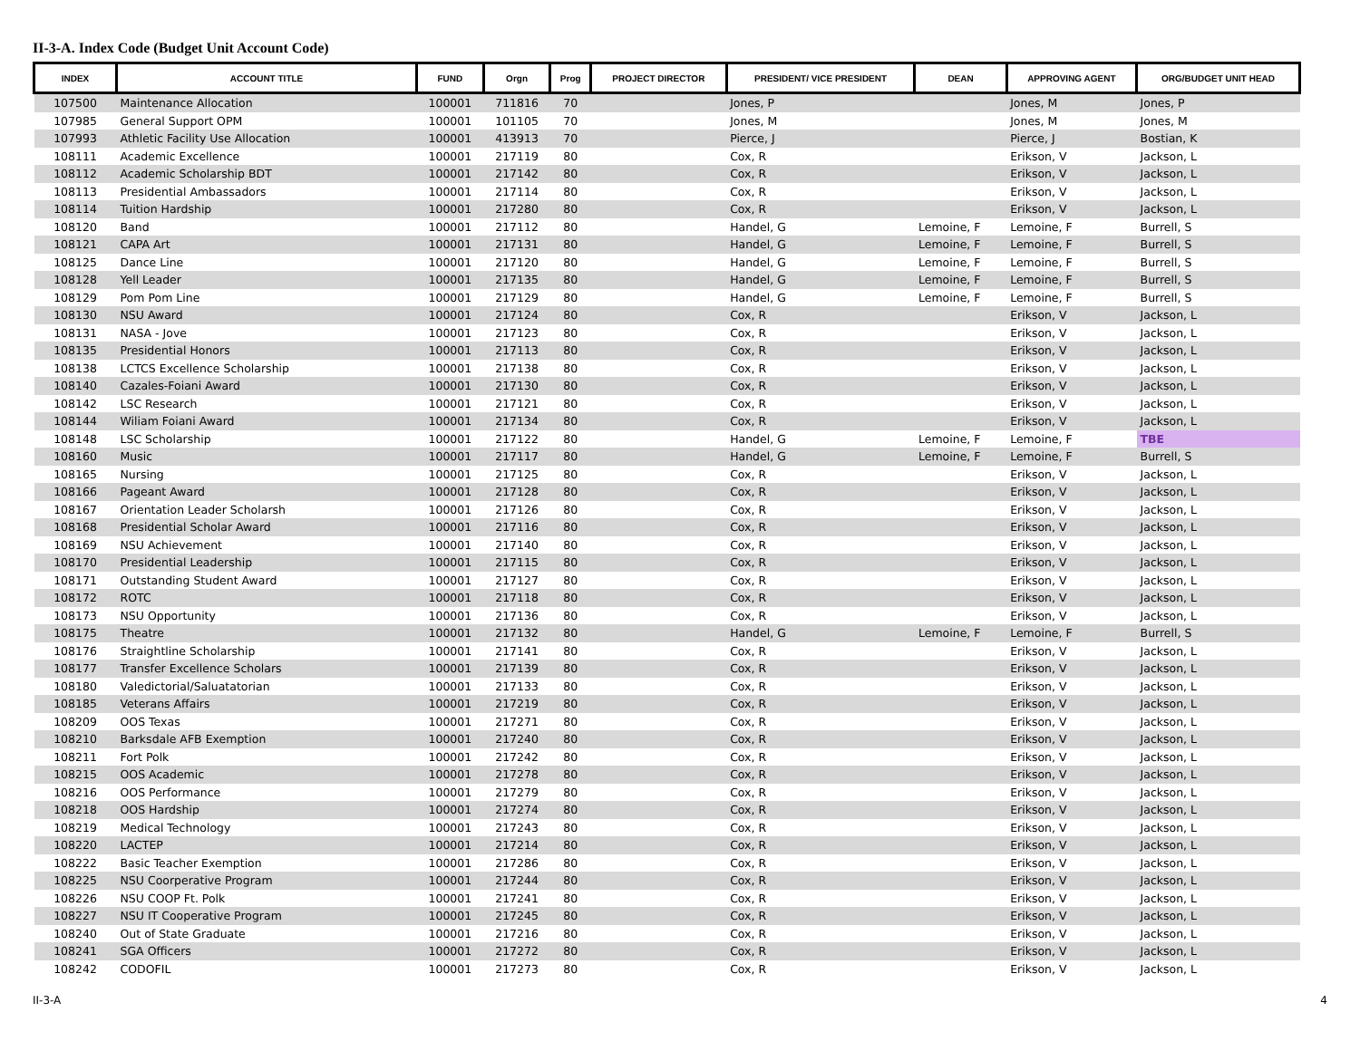II-3-A. Index Code (Budget Unit Account Code)
| INDEX | ACCOUNT TITLE | FUND | Orgn | Prog | PROJECT DIRECTOR | PRESIDENT/ VICE PRESIDENT | DEAN | APPROVING AGENT | ORG/BUDGET UNIT HEAD |
| --- | --- | --- | --- | --- | --- | --- | --- | --- | --- |
| 107500 | Maintenance Allocation | 100001 | 711816 | 70 | | Jones, P | | Jones, M | Jones, P |
| 107985 | General Support OPM | 100001 | 101105 | 70 | | Jones, M | | Jones, M | Jones, M |
| 107993 | Athletic Facility Use Allocation | 100001 | 413913 | 70 | | Pierce, J | | Pierce, J | Bostian, K |
| 108111 | Academic Excellence | 100001 | 217119 | 80 | | Cox, R | | Erikson, V | Jackson, L |
| 108112 | Academic Scholarship BDT | 100001 | 217142 | 80 | | Cox, R | | Erikson, V | Jackson, L |
| 108113 | Presidential Ambassadors | 100001 | 217114 | 80 | | Cox, R | | Erikson, V | Jackson, L |
| 108114 | Tuition Hardship | 100001 | 217280 | 80 | | Cox, R | | Erikson, V | Jackson, L |
| 108120 | Band | 100001 | 217112 | 80 | | Handel, G | Lemoine, F | Lemoine, F | Burrell, S |
| 108121 | CAPA Art | 100001 | 217131 | 80 | | Handel, G | Lemoine, F | Lemoine, F | Burrell, S |
| 108125 | Dance Line | 100001 | 217120 | 80 | | Handel, G | Lemoine, F | Lemoine, F | Burrell, S |
| 108128 | Yell Leader | 100001 | 217135 | 80 | | Handel, G | Lemoine, F | Lemoine, F | Burrell, S |
| 108129 | Pom Pom Line | 100001 | 217129 | 80 | | Handel, G | Lemoine, F | Lemoine, F | Burrell, S |
| 108130 | NSU Award | 100001 | 217124 | 80 | | Cox, R | | Erikson, V | Jackson, L |
| 108131 | NASA - Jove | 100001 | 217123 | 80 | | Cox, R | | Erikson, V | Jackson, L |
| 108135 | Presidential Honors | 100001 | 217113 | 80 | | Cox, R | | Erikson, V | Jackson, L |
| 108138 | LCTCS Excellence Scholarship | 100001 | 217138 | 80 | | Cox, R | | Erikson, V | Jackson, L |
| 108140 | Cazales-Foiani Award | 100001 | 217130 | 80 | | Cox, R | | Erikson, V | Jackson, L |
| 108142 | LSC Research | 100001 | 217121 | 80 | | Cox, R | | Erikson, V | Jackson, L |
| 108144 | Wiliam Foiani Award | 100001 | 217134 | 80 | | Cox, R | | Erikson, V | Jackson, L |
| 108148 | LSC Scholarship | 100001 | 217122 | 80 | | Handel, G | Lemoine, F | Lemoine, F | TBE |
| 108160 | Music | 100001 | 217117 | 80 | | Handel, G | Lemoine, F | Lemoine, F | Burrell, S |
| 108165 | Nursing | 100001 | 217125 | 80 | | Cox, R | | Erikson, V | Jackson, L |
| 108166 | Pageant Award | 100001 | 217128 | 80 | | Cox, R | | Erikson, V | Jackson, L |
| 108167 | Orientation Leader Scholarsh | 100001 | 217126 | 80 | | Cox, R | | Erikson, V | Jackson, L |
| 108168 | Presidential Scholar Award | 100001 | 217116 | 80 | | Cox, R | | Erikson, V | Jackson, L |
| 108169 | NSU Achievement | 100001 | 217140 | 80 | | Cox, R | | Erikson, V | Jackson, L |
| 108170 | Presidential Leadership | 100001 | 217115 | 80 | | Cox, R | | Erikson, V | Jackson, L |
| 108171 | Outstanding Student Award | 100001 | 217127 | 80 | | Cox, R | | Erikson, V | Jackson, L |
| 108172 | ROTC | 100001 | 217118 | 80 | | Cox, R | | Erikson, V | Jackson, L |
| 108173 | NSU Opportunity | 100001 | 217136 | 80 | | Cox, R | | Erikson, V | Jackson, L |
| 108175 | Theatre | 100001 | 217132 | 80 | | Handel, G | Lemoine, F | Lemoine, F | Burrell, S |
| 108176 | Straightline Scholarship | 100001 | 217141 | 80 | | Cox, R | | Erikson, V | Jackson, L |
| 108177 | Transfer Excellence Scholars | 100001 | 217139 | 80 | | Cox, R | | Erikson, V | Jackson, L |
| 108180 | Valedictorial/Saluatatorian | 100001 | 217133 | 80 | | Cox, R | | Erikson, V | Jackson, L |
| 108185 | Veterans Affairs | 100001 | 217219 | 80 | | Cox, R | | Erikson, V | Jackson, L |
| 108209 | OOS Texas | 100001 | 217271 | 80 | | Cox, R | | Erikson, V | Jackson, L |
| 108210 | Barksdale AFB Exemption | 100001 | 217240 | 80 | | Cox, R | | Erikson, V | Jackson, L |
| 108211 | Fort Polk | 100001 | 217242 | 80 | | Cox, R | | Erikson, V | Jackson, L |
| 108215 | OOS Academic | 100001 | 217278 | 80 | | Cox, R | | Erikson, V | Jackson, L |
| 108216 | OOS Performance | 100001 | 217279 | 80 | | Cox, R | | Erikson, V | Jackson, L |
| 108218 | OOS Hardship | 100001 | 217274 | 80 | | Cox, R | | Erikson, V | Jackson, L |
| 108219 | Medical Technology | 100001 | 217243 | 80 | | Cox, R | | Erikson, V | Jackson, L |
| 108220 | LACTEP | 100001 | 217214 | 80 | | Cox, R | | Erikson, V | Jackson, L |
| 108222 | Basic Teacher Exemption | 100001 | 217286 | 80 | | Cox, R | | Erikson, V | Jackson, L |
| 108225 | NSU Coorperative Program | 100001 | 217244 | 80 | | Cox, R | | Erikson, V | Jackson, L |
| 108226 | NSU COOP Ft. Polk | 100001 | 217241 | 80 | | Cox, R | | Erikson, V | Jackson, L |
| 108227 | NSU IT Cooperative Program | 100001 | 217245 | 80 | | Cox, R | | Erikson, V | Jackson, L |
| 108240 | Out of State Graduate | 100001 | 217216 | 80 | | Cox, R | | Erikson, V | Jackson, L |
| 108241 | SGA Officers | 100001 | 217272 | 80 | | Cox, R | | Erikson, V | Jackson, L |
| 108242 | CODOFIL | 100001 | 217273 | 80 | | Cox, R | | Erikson, V | Jackson, L |
II-3-A 4